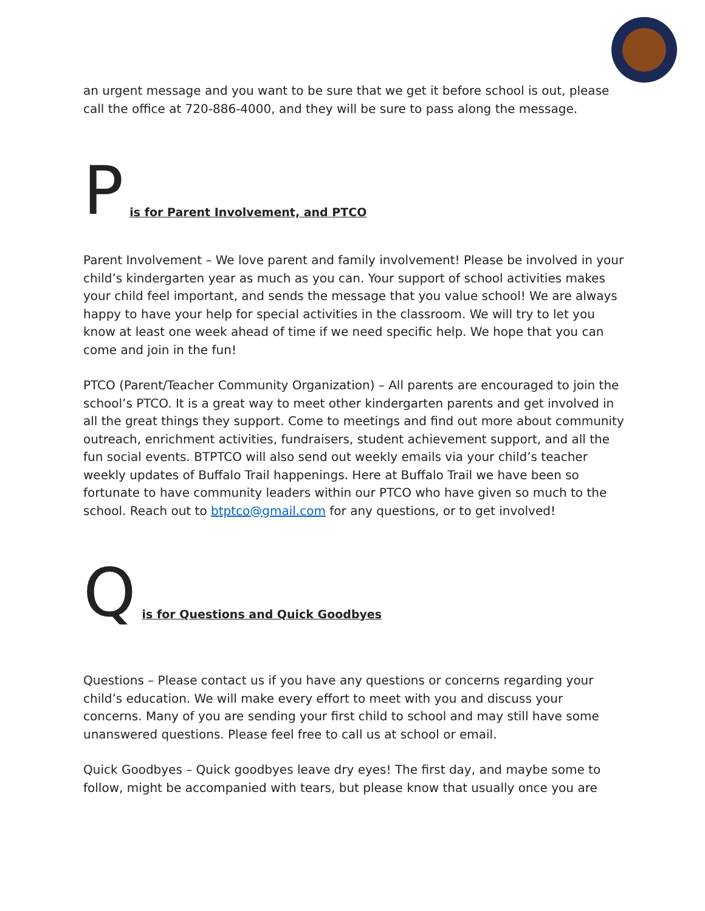an urgent message and you want to be sure that we get it before school is out, please call the office at 720-886-4000, and they will be sure to pass along the message.
Pis for Parent Involvement, and PTCO
Parent Involvement – We love parent and family involvement! Please be involved in your child’s kindergarten year as much as you can. Your support of school activities makes your child feel important, and sends the message that you value school! We are always happy to have your help for special activities in the classroom. We will try to let you know at least one week ahead of time if we need specific help. We hope that you can come and join in the fun!
PTCO (Parent/Teacher Community Organization) – All parents are encouraged to join the school’s PTCO. It is a great way to meet other kindergarten parents and get involved in all the great things they support. Come to meetings and find out more about community outreach, enrichment activities, fundraisers, student achievement support, and all the fun social events. BTPTCO will also send out weekly emails via your child’s teacher weekly updates of Buffalo Trail happenings. Here at Buffalo Trail we have been so fortunate to have community leaders within our PTCO who have given so much to the school. Reach out to btptco@gmail.com for any questions, or to get involved!
Qis for Questions and Quick Goodbyes
Questions – Please contact us if you have any questions or concerns regarding your child’s education. We will make every effort to meet with you and discuss your concerns. Many of you are sending your first child to school and may still have some unanswered questions. Please feel free to call us at school or email.
Quick Goodbyes – Quick goodbyes leave dry eyes! The first day, and maybe some to follow, might be accompanied with tears, but please know that usually once you are